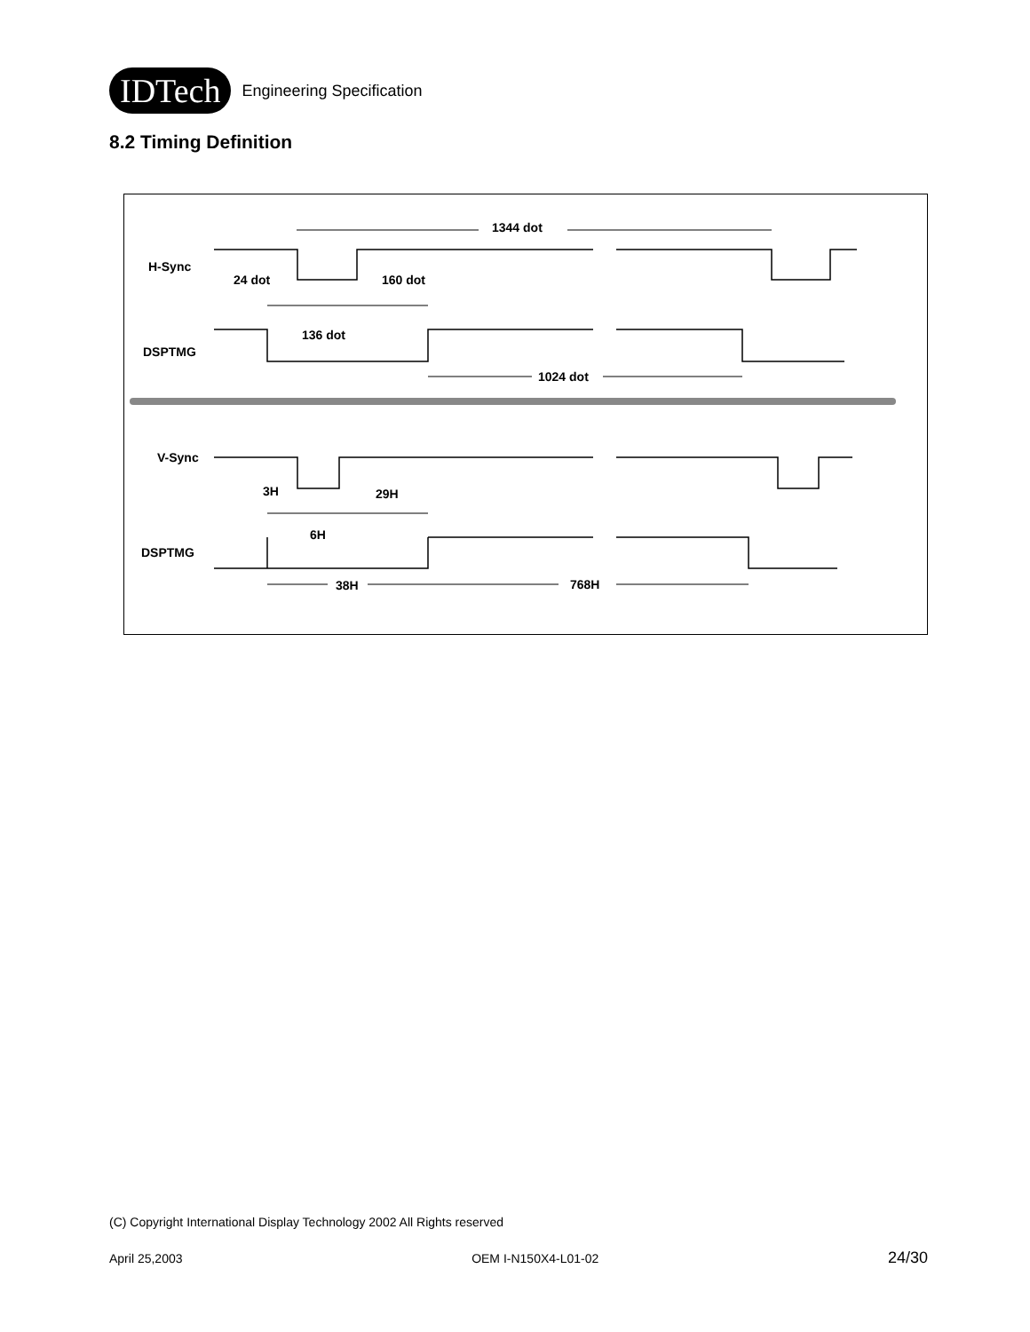IDTech
Engineering Specification
8.2 Timing Definition
1344 dot
H-Sync
24 dot
160 dot
136 dot
DSPTMG
1024 dot
V-Sync
3H
29H
6H
DSPTMG
38H
768H
(C) Copyright International Display Technology 2002 All Rights reserved
April 25,2003 OEM I-N150X4-L01-02 24/30